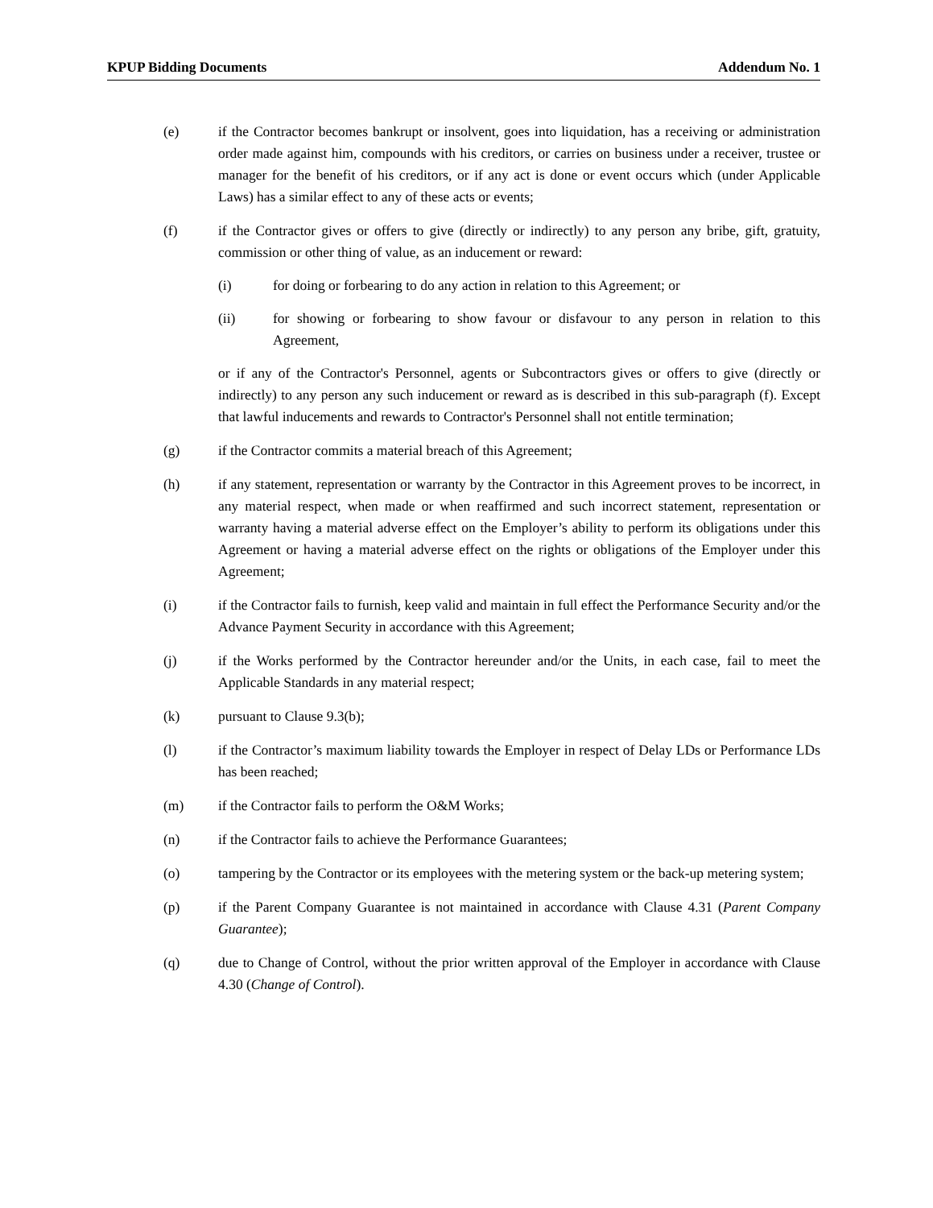KPUP Bidding Documents Addendum No. 1
(e) if the Contractor becomes bankrupt or insolvent, goes into liquidation, has a receiving or administration order made against him, compounds with his creditors, or carries on business under a receiver, trustee or manager for the benefit of his creditors, or if any act is done or event occurs which (under Applicable Laws) has a similar effect to any of these acts or events;
(f) if the Contractor gives or offers to give (directly or indirectly) to any person any bribe, gift, gratuity, commission or other thing of value, as an inducement or reward:
(i) for doing or forbearing to do any action in relation to this Agreement; or
(ii) for showing or forbearing to show favour or disfavour to any person in relation to this Agreement,
or if any of the Contractor's Personnel, agents or Subcontractors gives or offers to give (directly or indirectly) to any person any such inducement or reward as is described in this sub-paragraph (f). Except that lawful inducements and rewards to Contractor's Personnel shall not entitle termination;
(g) if the Contractor commits a material breach of this Agreement;
(h) if any statement, representation or warranty by the Contractor in this Agreement proves to be incorrect, in any material respect, when made or when reaffirmed and such incorrect statement, representation or warranty having a material adverse effect on the Employer’s ability to perform its obligations under this Agreement or having a material adverse effect on the rights or obligations of the Employer under this Agreement;
(i) if the Contractor fails to furnish, keep valid and maintain in full effect the Performance Security and/or the Advance Payment Security in accordance with this Agreement;
(j) if the Works performed by the Contractor hereunder and/or the Units, in each case, fail to meet the Applicable Standards in any material respect;
(k) pursuant to Clause 9.3(b);
(l) if the Contractor’s maximum liability towards the Employer in respect of Delay LDs or Performance LDs has been reached;
(m) if the Contractor fails to perform the O&M Works;
(n) if the Contractor fails to achieve the Performance Guarantees;
(o) tampering by the Contractor or its employees with the metering system or the back-up metering system;
(p) if the Parent Company Guarantee is not maintained in accordance with Clause 4.31 (Parent Company Guarantee);
(q) due to Change of Control, without the prior written approval of the Employer in accordance with Clause 4.30 (Change of Control).